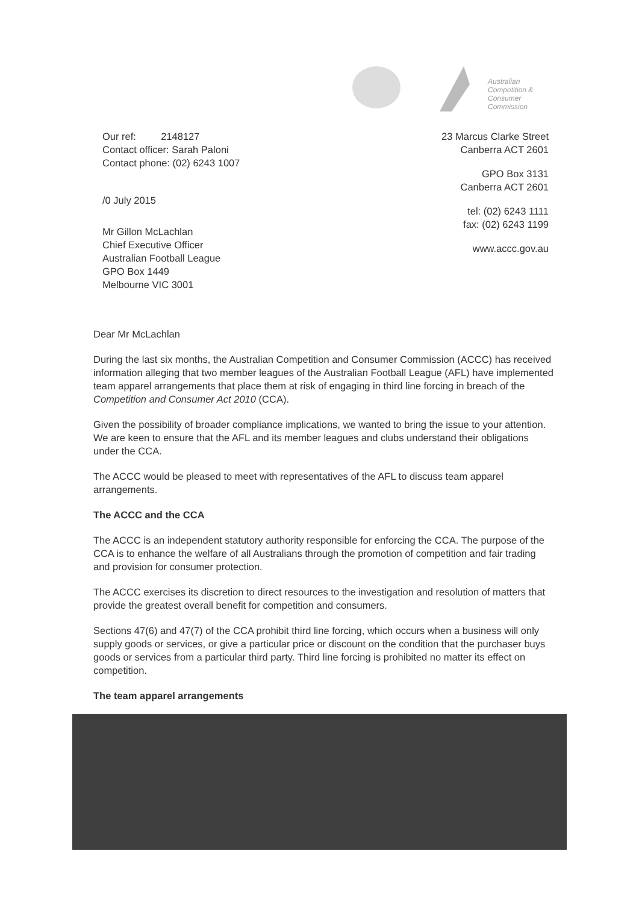Australian
Competition &
Consumer
Commission
Our ref: 2148127
Contact officer: Sarah Paloni
Contact phone: (02) 6243 1007
/0 July 2015
Mr Gillon McLachlan
Chief Executive Officer
Australian Football League
GPO Box 1449
Melbourne VIC 3001
23 Marcus Clarke Street
Canberra ACT 2601
GPO Box 3131
Canberra ACT 2601
tel: (02) 6243 1111
fax: (02) 6243 1199
www.accc.gov.au
Dear Mr McLachlan
During the last six months, the Australian Competition and Consumer Commission (ACCC) has received information alleging that two member leagues of the Australian Football League (AFL) have implemented team apparel arrangements that place them at risk of engaging in third line forcing in breach of the Competition and Consumer Act 2010 (CCA).
Given the possibility of broader compliance implications, we wanted to bring the issue to your attention. We are keen to ensure that the AFL and its member leagues and clubs understand their obligations under the CCA.
The ACCC would be pleased to meet with representatives of the AFL to discuss team apparel arrangements.
The ACCC and the CCA
The ACCC is an independent statutory authority responsible for enforcing the CCA. The purpose of the CCA is to enhance the welfare of all Australians through the promotion of competition and fair trading and provision for consumer protection.
The ACCC exercises its discretion to direct resources to the investigation and resolution of matters that provide the greatest overall benefit for competition and consumers.
Sections 47(6) and 47(7) of the CCA prohibit third line forcing, which occurs when a business will only supply goods or services, or give a particular price or discount on the condition that the purchaser buys goods or services from a particular third party. Third line forcing is prohibited no matter its effect on competition.
The team apparel arrangements